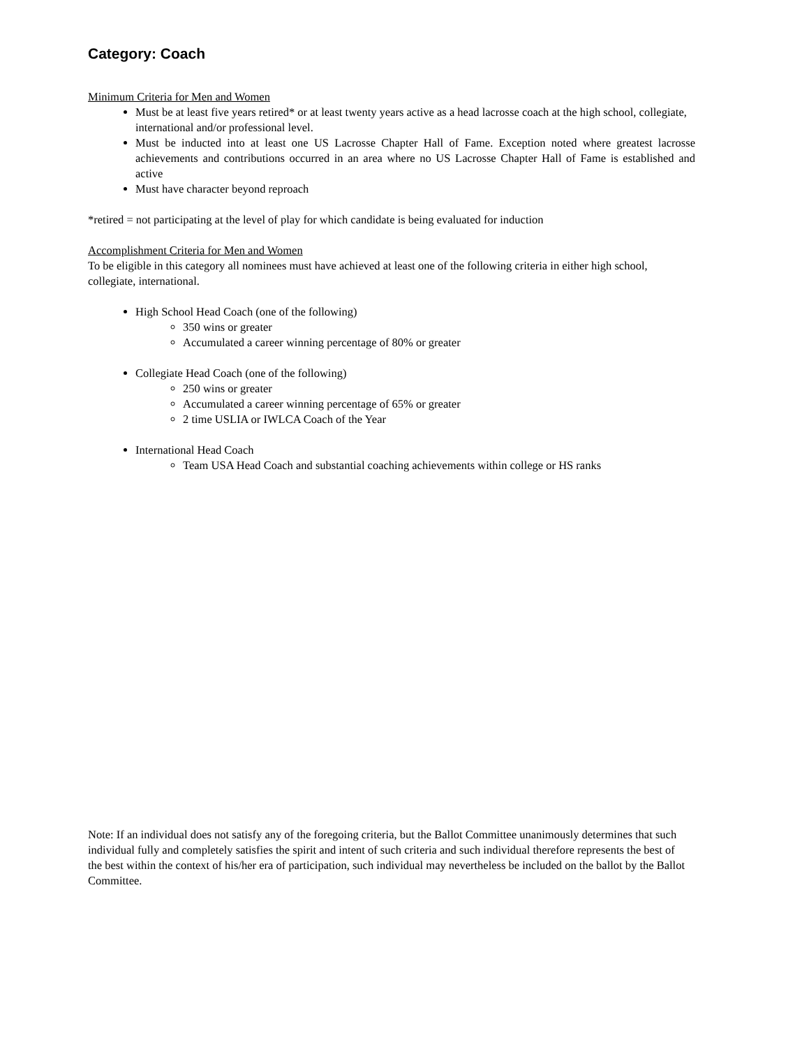Category: Coach
Minimum Criteria for Men and Women
Must be at least five years retired* or at least twenty years active as a head lacrosse coach at the high school, collegiate, international and/or professional level.
Must be inducted into at least one US Lacrosse Chapter Hall of Fame. Exception noted where greatest lacrosse achievements and contributions occurred in an area where no US Lacrosse Chapter Hall of Fame is established and active
Must have character beyond reproach
*retired = not participating at the level of play for which candidate is being evaluated for induction
Accomplishment Criteria for Men and Women
To be eligible in this category all nominees must have achieved at least one of the following criteria in either high school, collegiate, international.
High School Head Coach (one of the following)
350 wins or greater
Accumulated a career winning percentage of 80% or greater
Collegiate Head Coach (one of the following)
250 wins or greater
Accumulated a career winning percentage of 65% or greater
2 time USLIA or IWLCA Coach of the Year
International Head Coach
Team USA Head Coach and substantial coaching achievements within college or HS ranks
Note: If an individual does not satisfy any of the foregoing criteria, but the Ballot Committee unanimously determines that such individual fully and completely satisfies the spirit and intent of such criteria and such individual therefore represents the best of the best within the context of his/her era of participation, such individual may nevertheless be included on the ballot by the Ballot Committee.